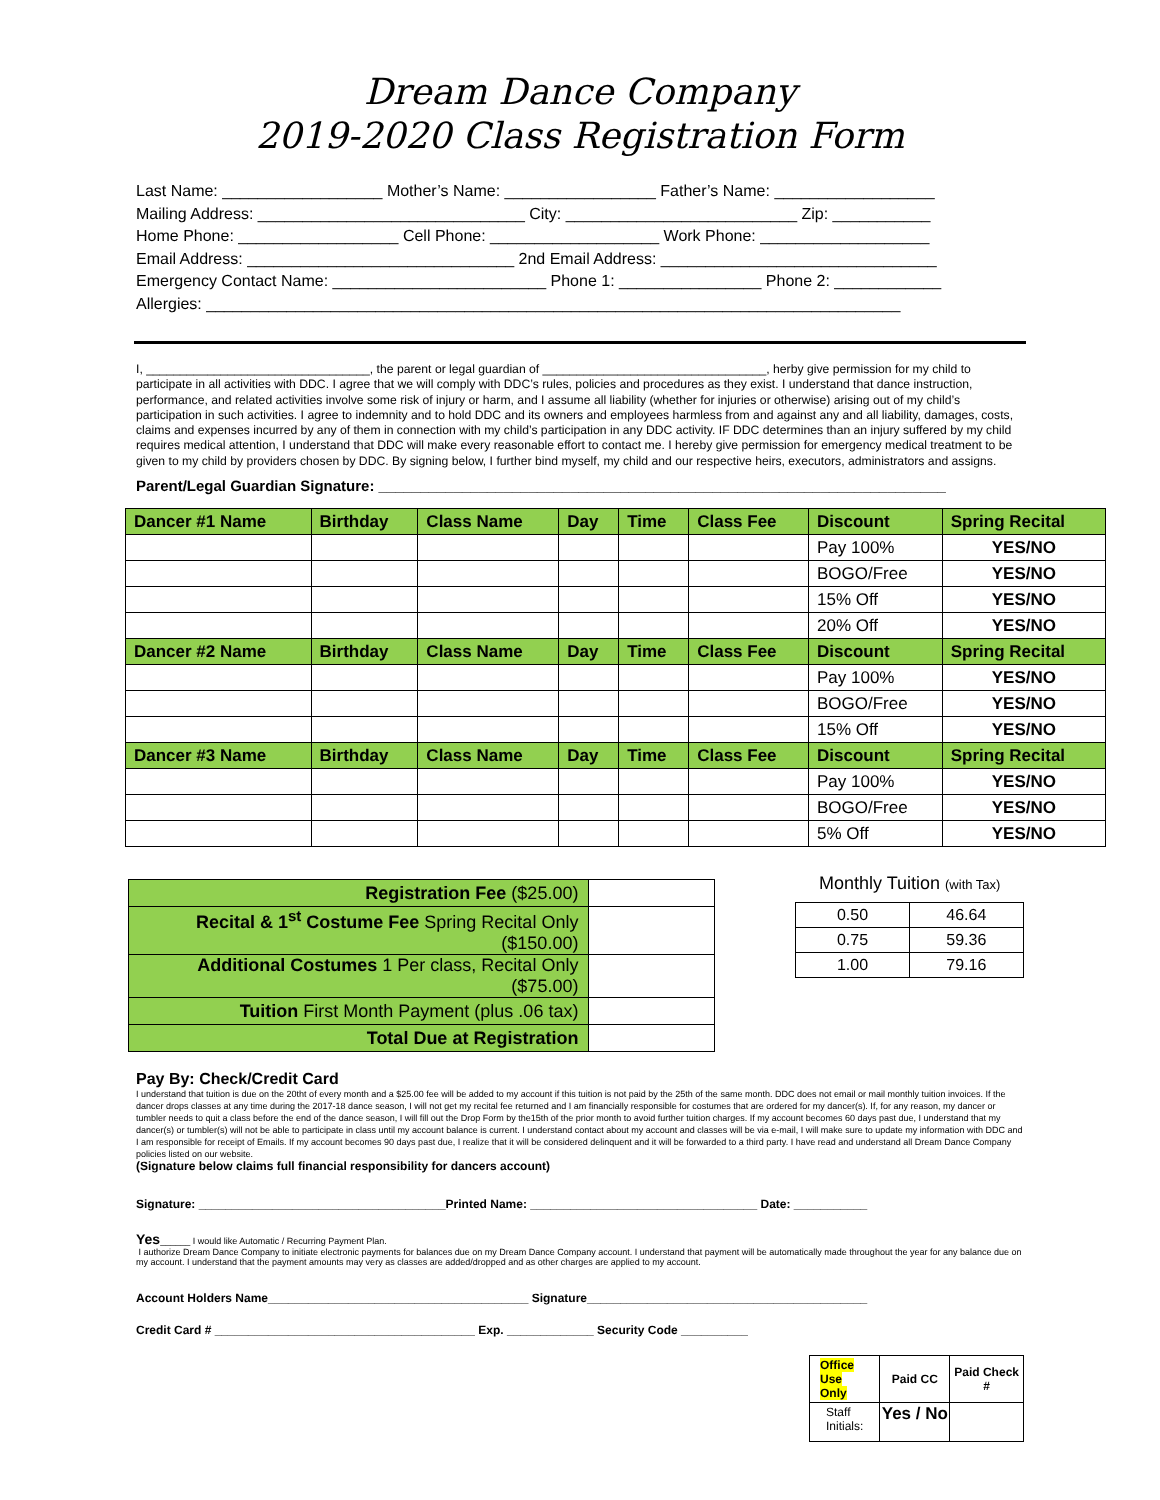Dream Dance Company
2019-2020 Class Registration Form
Last Name: __________________ Mother’s Name: _________________ Father’s Name: __________________ Mailing Address: ______________________________ City: __________________________ Zip: ___________ Home Phone: __________________ Cell Phone: ___________________ Work Phone: ___________________ Email Address: ______________________________ 2nd Email Address: _______________________________ Emergency Contact Name: ________________________ Phone 1: ________________ Phone 2: ____________ Allergies: ______________________________________________________________________________
I, _________________________________, the parent or legal guardian of _________________________________, herby give permission for my child to participate in all activities with DDC. I agree that we will comply with DDC’s rules, policies and procedures as they exist. I understand that dance instruction, performance, and related activities involve some risk of injury or harm, and I assume all liability (whether for injuries or otherwise) arising out of my child’s participation in such activities. I agree to indemnity and to hold DDC and its owners and employees harmless from and against any and all liability, damages, costs, claims and expenses incurred by any of them in connection with my child’s participation in any DDC activity. IF DDC determines than an injury suffered by my child requires medical attention, I understand that DDC will make every reasonable effort to contact me. I hereby give permission for emergency medical treatment to be given to my child by providers chosen by DDC. By signing below, I further bind myself, my child and our respective heirs, executors, administrators and assigns.
Parent/Legal Guardian Signature: ____________________________________________________________________
| Dancer #1 Name | Birthday | Class Name | Day | Time | Class Fee | Discount | Spring Recital |
| | | | | | | Pay 100% | YES/NO |
| | | | | | | BOGO/Free | YES/NO |
| | | | | | | 15% Off | YES/NO |
| | | | | | | 20% Off | YES/NO |
| Dancer #2 Name | Birthday | Class Name | Day | Time | Class Fee | Discount | Spring Recital |
| | | | | | | Pay 100% | YES/NO |
| | | | | | | BOGO/Free | YES/NO |
| | | | | | | 15% Off | YES/NO |
| Dancer #3 Name | Birthday | Class Name | Day | Time | Class Fee | Discount | Spring Recital |
| | | | | | | Pay 100% | YES/NO |
| | | | | | | BOGO/Free | YES/NO |
| | | | | | | 5% Off | YES/NO |
| Registration Fee ($25.00) | |
| Recital & 1<sup>st</sup> Costume Fee Spring Recital Only ($150.00) | |
| Additional Costumes 1 Per class, Recital Only ($75.00) | |
| Tuition First Month Payment (plus .06 tax) | |
| Total Due at Registration | |
Monthly Tuition (with Tax)
| 0.50 | 46.64 |
| 0.75 | 59.36 |
| 1.00 | 79.16 |
Pay By: Check/Credit Card
I understand that tuition is due on the 20tht of every month and a $25.00 fee will be added to my account if this tuition is not paid by the 25th of the same month. DDC does not email or mail monthly tuition invoices. If the dancer drops classes at any time during the 2017-18 dance season, I will not get my recital fee returned and I am financially responsible for costumes that are ordered for my dancer(s). If, for any reason, my dancer or tumbler needs to quit a class before the end of the dance season, I will fill out the Drop Form by the15th of the prior month to avoid further tuition charges. If my account becomes 60 days past due, I understand that my dancer(s) or tumbler(s) will not be able to participate in class until my account balance is current. I understand contact about my account and classes will be via e-mail, I will make sure to update my information with DDC and I am responsible for receipt of Emails. If my account becomes 90 days past due, I realize that it will be considered delinquent and it will be forwarded to a third party. I have read and understand all Dream Dance Company policies listed on our website.
(Signature below claims full financial responsibility for dancers account)
Signature: _____________________________________Printed Name: __________________________________ Date: ___________
Yes______ I would like Automatic / Recurring Payment Plan.
I authorize Dream Dance Company to initiate electronic payments for balances due on my Dream Dance Company account. I understand that payment will be automatically made throughout the year for any balance due on my account. I understand that the payment amounts may very as classes are added/dropped and as other charges are applied to my account.
Account Holders Name_______________________________________ Signature__________________________________________
Credit Card # _______________________________________ Exp. _____________ Security Code __________
| Office Use Only | Paid CC | Paid Check # |
| Staff Initials: | Yes / No | |